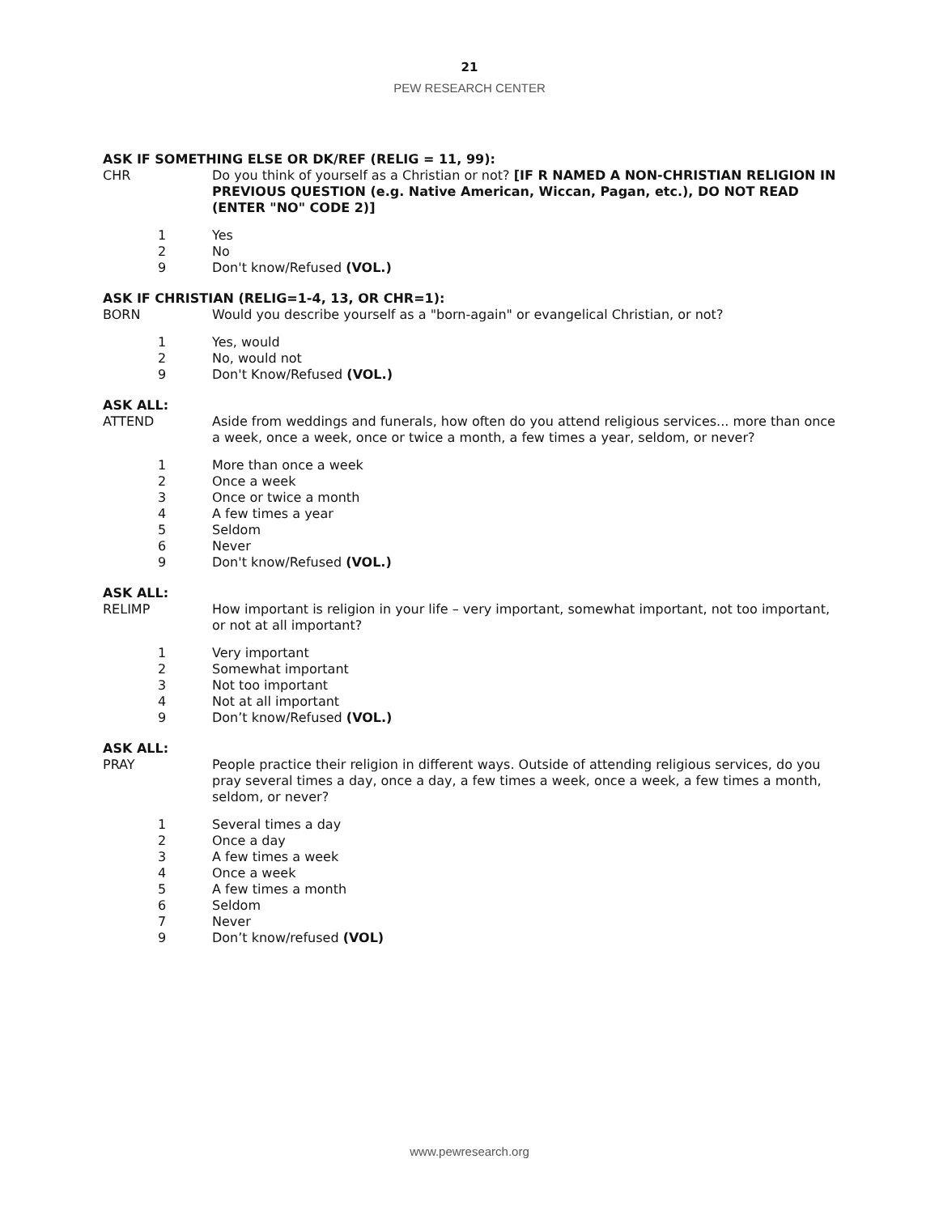21
PEW RESEARCH CENTER
ASK IF SOMETHING ELSE OR DK/REF (RELIG = 11, 99):
CHR Do you think of yourself as a Christian or not? [IF R NAMED A NON-CHRISTIAN RELIGION IN PREVIOUS QUESTION (e.g. Native American, Wiccan, Pagan, etc.), DO NOT READ (ENTER "NO" CODE 2)]
1 Yes
2 No
9 Don't know/Refused (VOL.)
ASK IF CHRISTIAN (RELIG=1-4, 13, OR CHR=1):
BORN Would you describe yourself as a "born-again" or evangelical Christian, or not?
1 Yes, would
2 No, would not
9 Don't Know/Refused (VOL.)
ASK ALL:
ATTEND Aside from weddings and funerals, how often do you attend religious services... more than once a week, once a week, once or twice a month, a few times a year, seldom, or never?
1 More than once a week
2 Once a week
3 Once or twice a month
4 A few times a year
5 Seldom
6 Never
9 Don't know/Refused (VOL.)
ASK ALL:
RELIMP How important is religion in your life – very important, somewhat important, not too important, or not at all important?
1 Very important
2 Somewhat important
3 Not too important
4 Not at all important
9 Don’t know/Refused (VOL.)
ASK ALL:
PRAY People practice their religion in different ways. Outside of attending religious services, do you pray several times a day, once a day, a few times a week, once a week, a few times a month, seldom, or never?
1 Several times a day
2 Once a day
3 A few times a week
4 Once a week
5 A few times a month
6 Seldom
7 Never
9 Don’t know/refused (VOL)
www.pewresearch.org